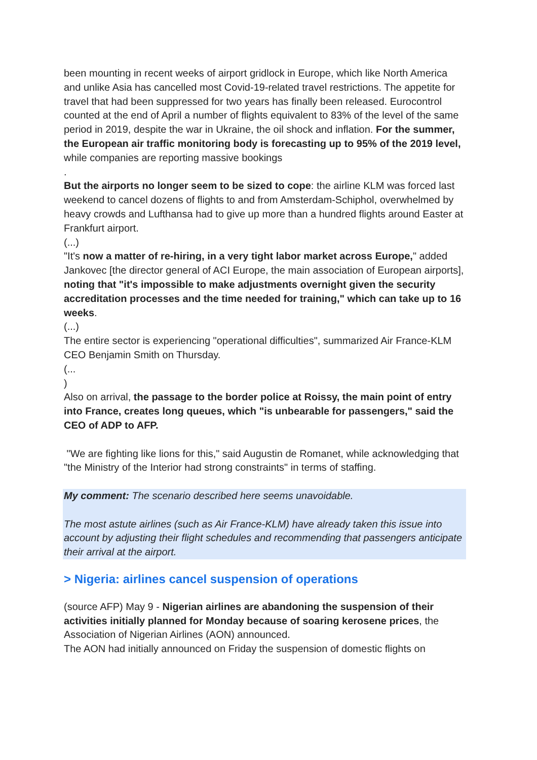been mounting in recent weeks of airport gridlock in Europe, which like North America and unlike Asia has cancelled most Covid-19-related travel restrictions. The appetite for travel that had been suppressed for two years has finally been released. Eurocontrol counted at the end of April a number of flights equivalent to 83% of the level of the same period in 2019, despite the war in Ukraine, the oil shock and inflation. For the summer, the European air traffic monitoring body is forecasting up to 95% of the 2019 level, while companies are reporting massive bookings
.
But the airports no longer seem to be sized to cope: the airline KLM was forced last weekend to cancel dozens of flights to and from Amsterdam-Schiphol, overwhelmed by heavy crowds and Lufthansa had to give up more than a hundred flights around Easter at Frankfurt airport.
(...)
"It's now a matter of re-hiring, in a very tight labor market across Europe," added Jankovec [the director general of ACI Europe, the main association of European airports], noting that "it's impossible to make adjustments overnight given the security accreditation processes and the time needed for training," which can take up to 16 weeks.
(...)
The entire sector is experiencing "operational difficulties", summarized Air France-KLM CEO Benjamin Smith on Thursday.
(...
)
Also on arrival, the passage to the border police at Roissy, the main point of entry into France, creates long queues, which "is unbearable for passengers," said the CEO of ADP to AFP.
"We are fighting like lions for this," said Augustin de Romanet, while acknowledging that "the Ministry of the Interior had strong constraints" in terms of staffing.
My comment: The scenario described here seems unavoidable.
The most astute airlines (such as Air France-KLM) have already taken this issue into account by adjusting their flight schedules and recommending that passengers anticipate their arrival at the airport.
> Nigeria: airlines cancel suspension of operations
(source AFP) May 9 - Nigerian airlines are abandoning the suspension of their activities initially planned for Monday because of soaring kerosene prices, the Association of Nigerian Airlines (AON) announced.
The AON had initially announced on Friday the suspension of domestic flights on